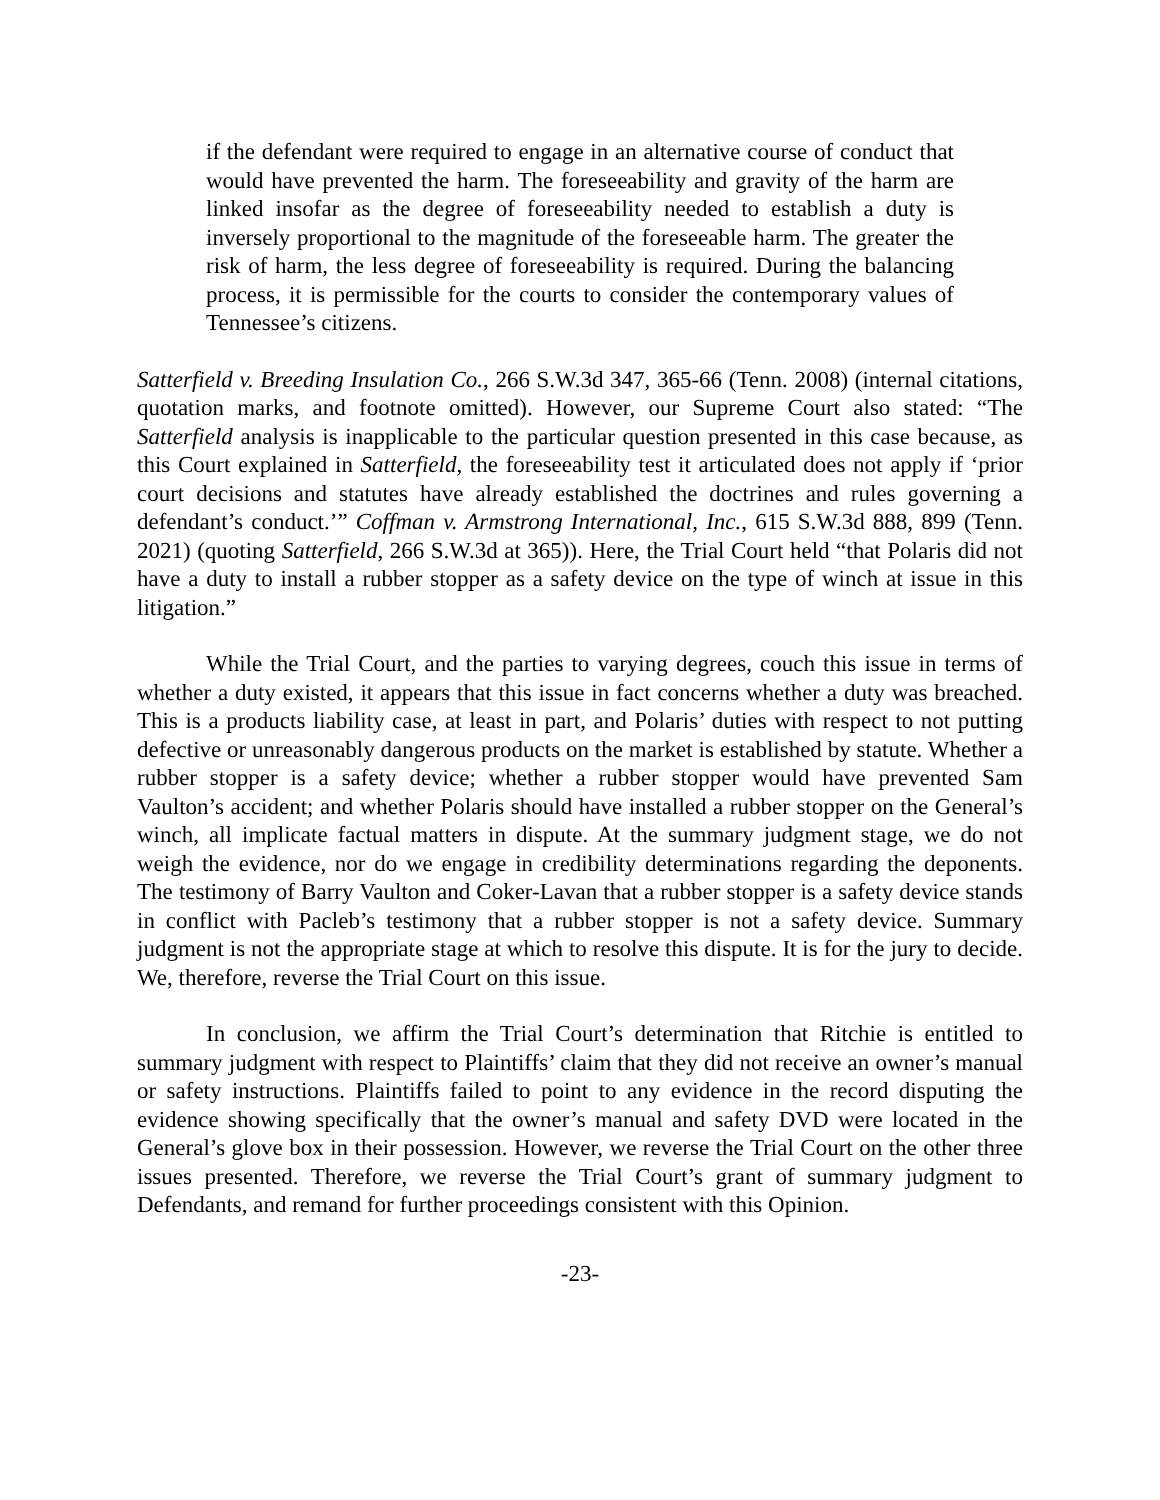if the defendant were required to engage in an alternative course of conduct that would have prevented the harm. The foreseeability and gravity of the harm are linked insofar as the degree of foreseeability needed to establish a duty is inversely proportional to the magnitude of the foreseeable harm. The greater the risk of harm, the less degree of foreseeability is required. During the balancing process, it is permissible for the courts to consider the contemporary values of Tennessee’s citizens.
Satterfield v. Breeding Insulation Co., 266 S.W.3d 347, 365-66 (Tenn. 2008) (internal citations, quotation marks, and footnote omitted). However, our Supreme Court also stated: “The Satterfield analysis is inapplicable to the particular question presented in this case because, as this Court explained in Satterfield, the foreseeability test it articulated does not apply if ‘prior court decisions and statutes have already established the doctrines and rules governing a defendant’s conduct.’” Coffman v. Armstrong International, Inc., 615 S.W.3d 888, 899 (Tenn. 2021) (quoting Satterfield, 266 S.W.3d at 365)). Here, the Trial Court held “that Polaris did not have a duty to install a rubber stopper as a safety device on the type of winch at issue in this litigation.”
While the Trial Court, and the parties to varying degrees, couch this issue in terms of whether a duty existed, it appears that this issue in fact concerns whether a duty was breached. This is a products liability case, at least in part, and Polaris’ duties with respect to not putting defective or unreasonably dangerous products on the market is established by statute. Whether a rubber stopper is a safety device; whether a rubber stopper would have prevented Sam Vaulton’s accident; and whether Polaris should have installed a rubber stopper on the General’s winch, all implicate factual matters in dispute. At the summary judgment stage, we do not weigh the evidence, nor do we engage in credibility determinations regarding the deponents. The testimony of Barry Vaulton and Coker-Lavan that a rubber stopper is a safety device stands in conflict with Pacleb’s testimony that a rubber stopper is not a safety device. Summary judgment is not the appropriate stage at which to resolve this dispute. It is for the jury to decide. We, therefore, reverse the Trial Court on this issue.
In conclusion, we affirm the Trial Court’s determination that Ritchie is entitled to summary judgment with respect to Plaintiffs’ claim that they did not receive an owner’s manual or safety instructions. Plaintiffs failed to point to any evidence in the record disputing the evidence showing specifically that the owner’s manual and safety DVD were located in the General’s glove box in their possession. However, we reverse the Trial Court on the other three issues presented. Therefore, we reverse the Trial Court’s grant of summary judgment to Defendants, and remand for further proceedings consistent with this Opinion.
-23-